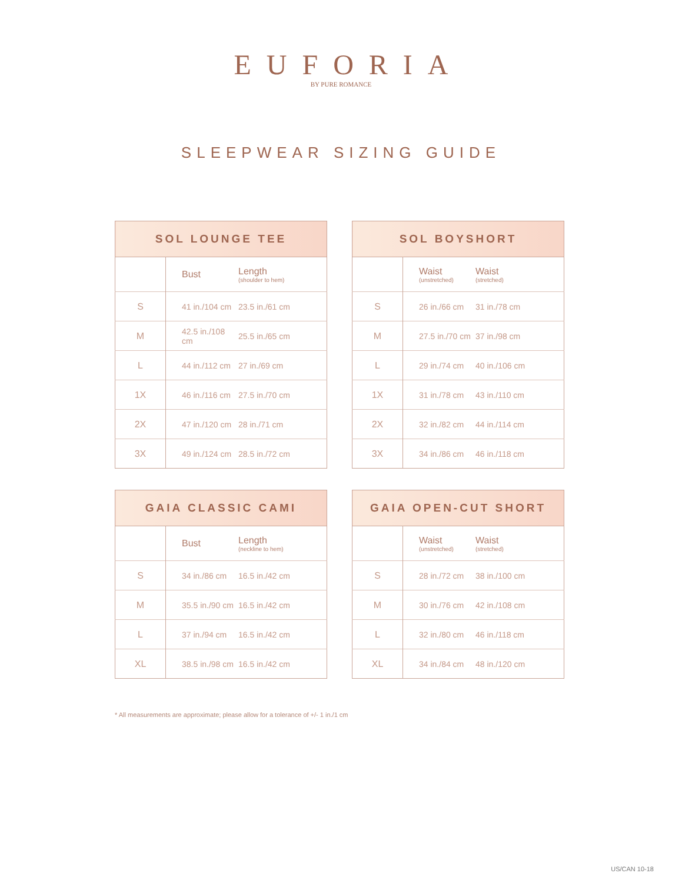EUFORIA
BY PURE ROMANCE
SLEEPWEAR SIZING GUIDE
| SOL LOUNGE TEE | | |
| --- | --- | --- |
| | Bust | Length (shoulder to hem) |
| S | 41 in./104 cm | 23.5 in./61 cm |
| M | 42.5 in./108 cm | 25.5 in./65 cm |
| L | 44 in./112 cm | 27 in./69 cm |
| 1X | 46 in./116 cm | 27.5 in./70 cm |
| 2X | 47 in./120 cm | 28 in./71 cm |
| 3X | 49 in./124 cm | 28.5 in./72 cm |
| SOL BOYSHORT | | |
| --- | --- | --- |
| | Waist (unstretched) | Waist (stretched) |
| S | 26 in./66 cm | 31 in./78 cm |
| M | 27.5 in./70 cm | 37 in./98 cm |
| L | 29 in./74 cm | 40 in./106 cm |
| 1X | 31 in./78 cm | 43 in./110 cm |
| 2X | 32 in./82 cm | 44 in./114 cm |
| 3X | 34 in./86 cm | 46 in./118 cm |
| GAIA CLASSIC CAMI | | |
| --- | --- | --- |
| | Bust | Length (neckline to hem) |
| S | 34 in./86 cm | 16.5 in./42 cm |
| M | 35.5 in./90 cm | 16.5 in./42 cm |
| L | 37 in./94 cm | 16.5 in./42 cm |
| XL | 38.5 in./98 cm | 16.5 in./42 cm |
| GAIA OPEN-CUT SHORT | | |
| --- | --- | --- |
| | Waist (unstretched) | Waist (stretched) |
| S | 28 in./72 cm | 38 in./100 cm |
| M | 30 in./76 cm | 42 in./108 cm |
| L | 32 in./80 cm | 46 in./118 cm |
| XL | 34 in./84 cm | 48 in./120 cm |
* All measurements are approximate; please allow for a tolerance of +/- 1 in./1 cm
US/CAN 10-18